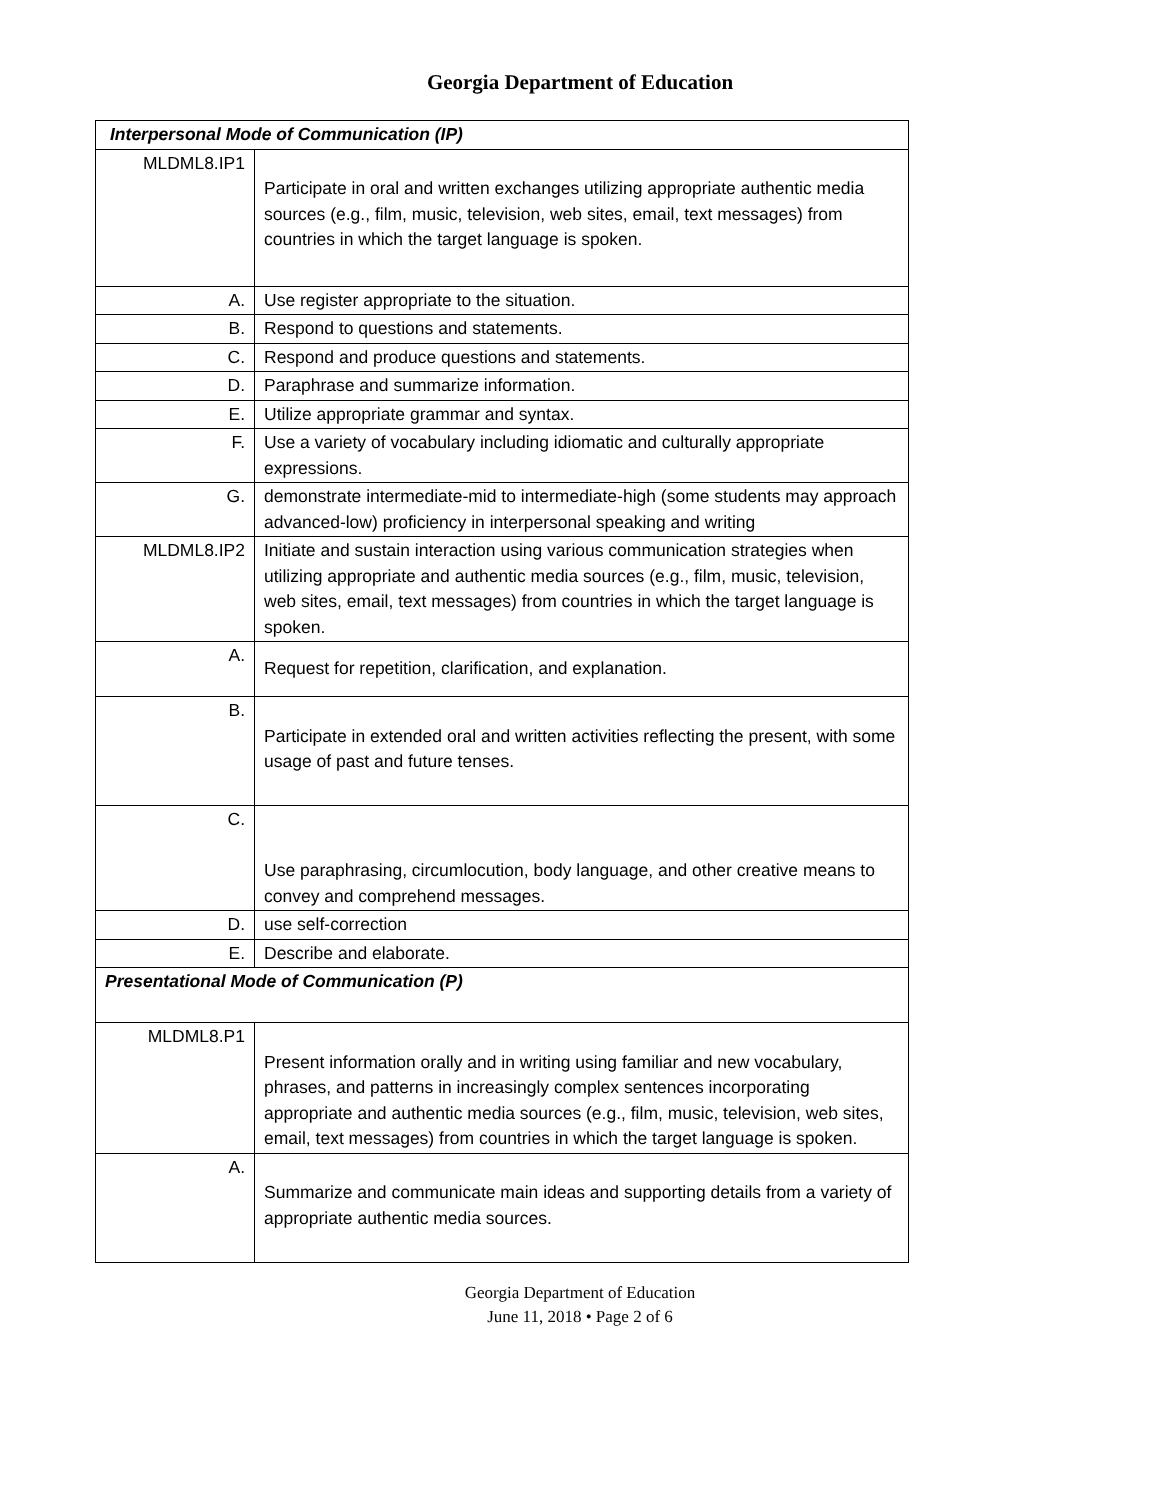Georgia Department of Education
| Interpersonal Mode of Communication (IP) | |
| MLDML8.IP1 | Participate in oral and written exchanges utilizing appropriate authentic media sources (e.g., film, music, television, web sites, email, text messages) from countries in which the target language is spoken. |
| A. | Use register appropriate to the situation. |
| B. | Respond to questions and statements. |
| C. | Respond and produce questions and statements. |
| D. | Paraphrase and summarize information. |
| E. | Utilize appropriate grammar and syntax. |
| F. | Use a variety of vocabulary including idiomatic and culturally appropriate expressions. |
| G. | demonstrate intermediate-mid to intermediate-high (some students may approach advanced-low) proficiency in interpersonal speaking and writing |
| MLDML8.IP2 | Initiate and sustain interaction using various communication strategies when utilizing appropriate and authentic media sources (e.g., film, music, television, web sites, email, text messages) from countries in which the target language is spoken. |
| A. | Request for repetition, clarification, and explanation. |
| B. | Participate in extended oral and written activities reflecting the present, with some usage of past and future tenses. |
| C. | Use paraphrasing, circumlocution, body language, and other creative means to convey and comprehend messages. |
| D. | use self-correction |
| E. | Describe and elaborate. |
| Presentational Mode of Communication (P) | |
| MLDML8.P1 | Present information orally and in writing using familiar and new vocabulary, phrases, and patterns in increasingly complex sentences incorporating appropriate and authentic media sources (e.g., film, music, television, web sites, email, text messages) from countries in which the target language is spoken. |
| A. | Summarize and communicate main ideas and supporting details from a variety of appropriate authentic media sources. |
Georgia Department of Education
June 11, 2018 • Page 2 of 6